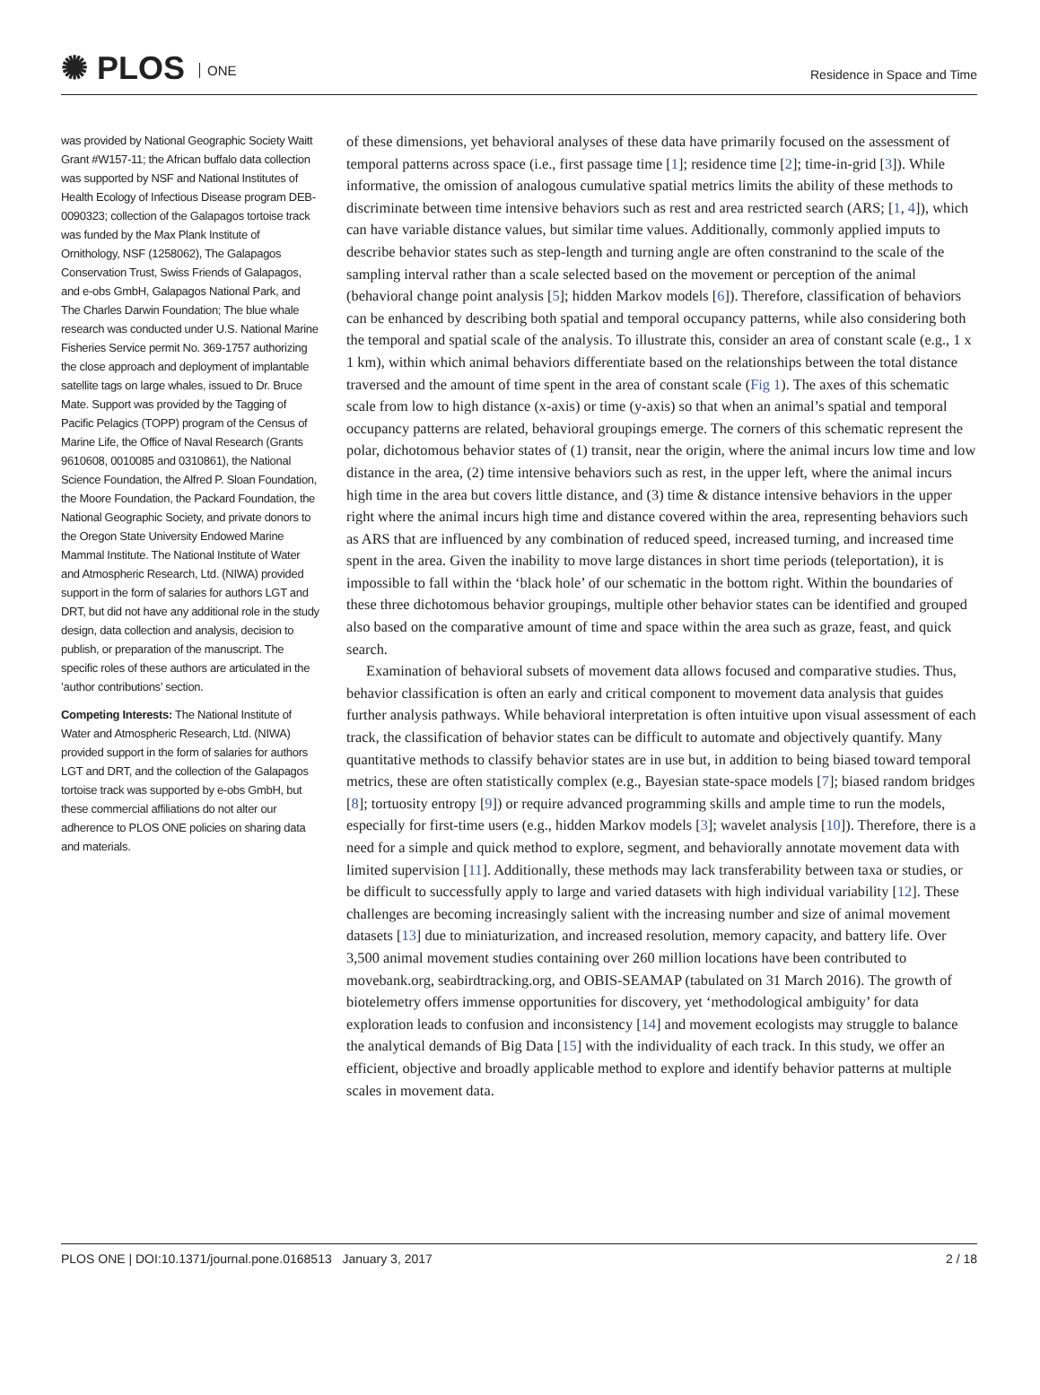✺ PLOS ONE Residence in Space and Time
was provided by National Geographic Society Waitt Grant #W157-11; the African buffalo data collection was supported by NSF and National Institutes of Health Ecology of Infectious Disease program DEB-0090323; collection of the Galapagos tortoise track was funded by the Max Plank Institute of Ornithology, NSF (1258062), The Galapagos Conservation Trust, Swiss Friends of Galapagos, and e-obs GmbH, Galapagos National Park, and The Charles Darwin Foundation; The blue whale research was conducted under U.S. National Marine Fisheries Service permit No. 369-1757 authorizing the close approach and deployment of implantable satellite tags on large whales, issued to Dr. Bruce Mate. Support was provided by the Tagging of Pacific Pelagics (TOPP) program of the Census of Marine Life, the Office of Naval Research (Grants 9610608, 0010085 and 0310861), the National Science Foundation, the Alfred P. Sloan Foundation, the Moore Foundation, the Packard Foundation, the National Geographic Society, and private donors to the Oregon State University Endowed Marine Mammal Institute. The National Institute of Water and Atmospheric Research, Ltd. (NIWA) provided support in the form of salaries for authors LGT and DRT, but did not have any additional role in the study design, data collection and analysis, decision to publish, or preparation of the manuscript. The specific roles of these authors are articulated in the ’author contributions’ section.
Competing Interests: The National Institute of Water and Atmospheric Research, Ltd. (NIWA) provided support in the form of salaries for authors LGT and DRT, and the collection of the Galapagos tortoise track was supported by e-obs GmbH, but these commercial affiliations do not alter our adherence to PLOS ONE policies on sharing data and materials.
of these dimensions, yet behavioral analyses of these data have primarily focused on the assessment of temporal patterns across space (i.e., first passage time [1]; residence time [2]; time-in-grid [3]). While informative, the omission of analogous cumulative spatial metrics limits the ability of these methods to discriminate between time intensive behaviors such as rest and area restricted search (ARS; [1, 4]), which can have variable distance values, but similar time values. Additionally, commonly applied imputs to describe behavior states such as step-length and turning angle are often constranind to the scale of the sampling interval rather than a scale selected based on the movement or perception of the animal (behavioral change point analysis [5]; hidden Markov models [6]). Therefore, classification of behaviors can be enhanced by describing both spatial and temporal occupancy patterns, while also considering both the temporal and spatial scale of the analysis. To illustrate this, consider an area of constant scale (e.g., 1 x 1 km), within which animal behaviors differentiate based on the relationships between the total distance traversed and the amount of time spent in the area of constant scale (Fig 1). The axes of this schematic scale from low to high distance (x-axis) or time (y-axis) so that when an animal’s spatial and temporal occupancy patterns are related, behavioral groupings emerge. The corners of this schematic represent the polar, dichotomous behavior states of (1) transit, near the origin, where the animal incurs low time and low distance in the area, (2) time intensive behaviors such as rest, in the upper left, where the animal incurs high time in the area but covers little distance, and (3) time & distance intensive behaviors in the upper right where the animal incurs high time and distance covered within the area, representing behaviors such as ARS that are influenced by any combination of reduced speed, increased turning, and increased time spent in the area. Given the inability to move large distances in short time periods (teleportation), it is impossible to fall within the ‘black hole’ of our schematic in the bottom right. Within the boundaries of these three dichotomous behavior groupings, multiple other behavior states can be identified and grouped also based on the comparative amount of time and space within the area such as graze, feast, and quick search.
Examination of behavioral subsets of movement data allows focused and comparative studies. Thus, behavior classification is often an early and critical component to movement data analysis that guides further analysis pathways. While behavioral interpretation is often intuitive upon visual assessment of each track, the classification of behavior states can be difficult to automate and objectively quantify. Many quantitative methods to classify behavior states are in use but, in addition to being biased toward temporal metrics, these are often statistically complex (e.g., Bayesian state-space models [7]; biased random bridges [8]; tortuosity entropy [9]) or require advanced programming skills and ample time to run the models, especially for first-time users (e.g., hidden Markov models [3]; wavelet analysis [10]). Therefore, there is a need for a simple and quick method to explore, segment, and behaviorally annotate movement data with limited supervision [11]. Additionally, these methods may lack transferability between taxa or studies, or be difficult to successfully apply to large and varied datasets with high individual variability [12]. These challenges are becoming increasingly salient with the increasing number and size of animal movement datasets [13] due to miniaturization, and increased resolution, memory capacity, and battery life. Over 3,500 animal movement studies containing over 260 million locations have been contributed to movebank.org, seabirdtracking.org, and OBIS-SEAMAP (tabulated on 31 March 2016). The growth of biotelemetry offers immense opportunities for discovery, yet ‘methodological ambiguity’ for data exploration leads to confusion and inconsistency [14] and movement ecologists may struggle to balance the analytical demands of Big Data [15] with the individuality of each track. In this study, we offer an efficient, objective and broadly applicable method to explore and identify behavior patterns at multiple scales in movement data.
PLOS ONE | DOI:10.1371/journal.pone.0168513 January 3, 2017 2 / 18